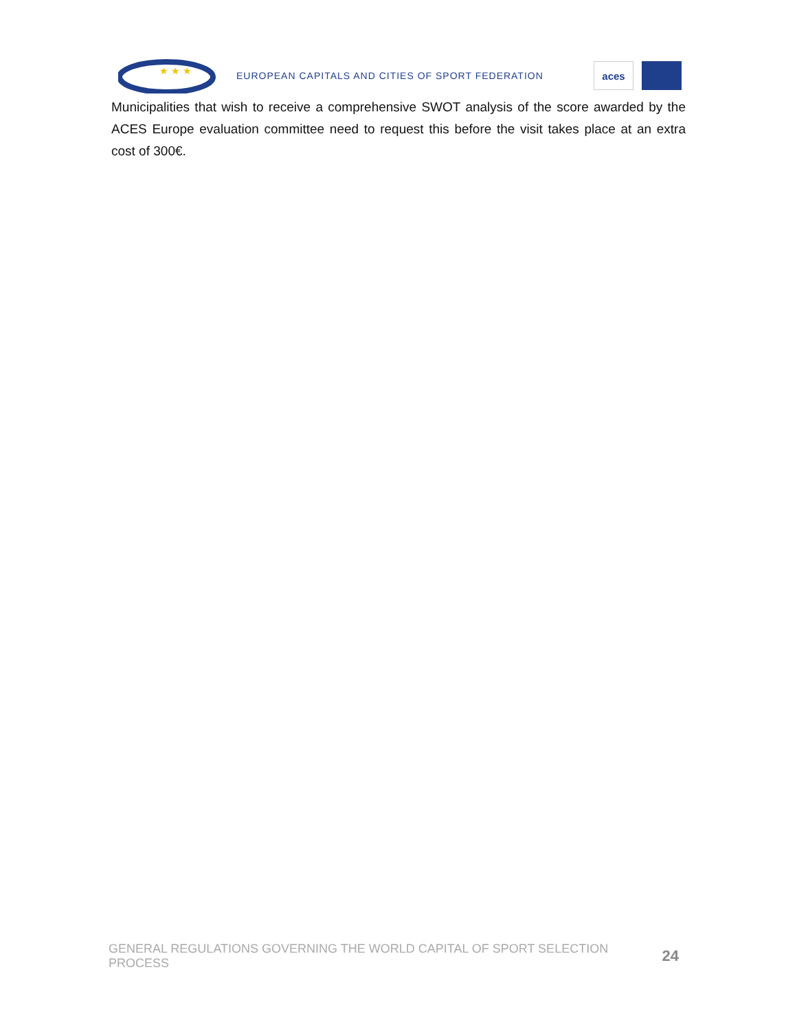★ ★ ★
EUROPEAN CAPITALS AND CITIES OF SPORT FEDERATION
aces
Municipalities that wish to receive a comprehensive SWOT analysis of the score awarded by the ACES Europe evaluation committee need to request this before the visit takes place at an extra cost of 300€.
GENERAL REGULATIONS GOVERNING THE WORLD CAPITAL OF SPORT SELECTION PROCESS 24